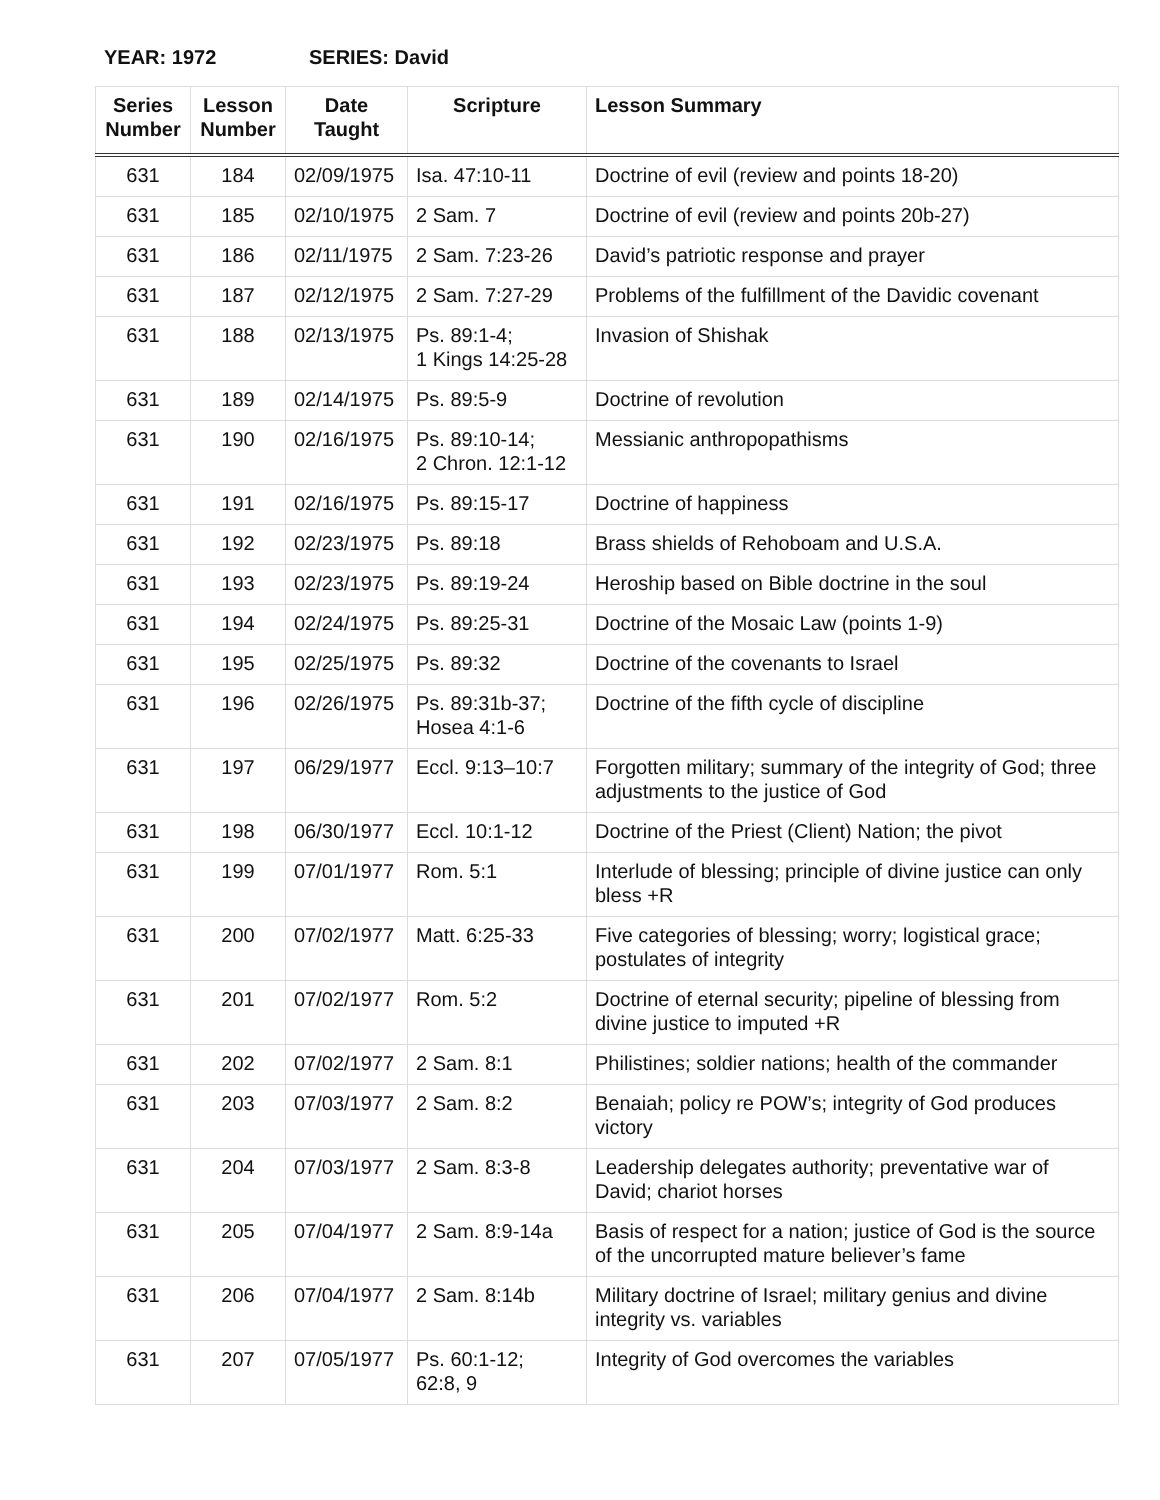YEAR: 1972 SERIES: David
| Series Number | Lesson Number | Date Taught | Scripture | Lesson Summary |
| --- | --- | --- | --- | --- |
| 631 | 184 | 02/09/1975 | Isa. 47:10-11 | Doctrine of evil (review and points 18-20) |
| 631 | 185 | 02/10/1975 | 2 Sam. 7 | Doctrine of evil (review and points 20b-27) |
| 631 | 186 | 02/11/1975 | 2 Sam. 7:23-26 | David’s patriotic response and prayer |
| 631 | 187 | 02/12/1975 | 2 Sam. 7:27-29 | Problems of the fulfillment of the Davidic covenant |
| 631 | 188 | 02/13/1975 | Ps. 89:1-4; 1 Kings 14:25-28 | Invasion of Shishak |
| 631 | 189 | 02/14/1975 | Ps. 89:5-9 | Doctrine of revolution |
| 631 | 190 | 02/16/1975 | Ps. 89:10-14; 2 Chron. 12:1-12 | Messianic anthropopathisms |
| 631 | 191 | 02/16/1975 | Ps. 89:15-17 | Doctrine of happiness |
| 631 | 192 | 02/23/1975 | Ps. 89:18 | Brass shields of Rehoboam and U.S.A. |
| 631 | 193 | 02/23/1975 | Ps. 89:19-24 | Heroship based on Bible doctrine in the soul |
| 631 | 194 | 02/24/1975 | Ps. 89:25-31 | Doctrine of the Mosaic Law (points 1-9) |
| 631 | 195 | 02/25/1975 | Ps. 89:32 | Doctrine of the covenants to Israel |
| 631 | 196 | 02/26/1975 | Ps. 89:31b-37; Hosea 4:1-6 | Doctrine of the fifth cycle of discipline |
| 631 | 197 | 06/29/1977 | Eccl. 9:13–10:7 | Forgotten military; summary of the integrity of God; three adjustments to the justice of God |
| 631 | 198 | 06/30/1977 | Eccl. 10:1-12 | Doctrine of the Priest (Client) Nation; the pivot |
| 631 | 199 | 07/01/1977 | Rom. 5:1 | Interlude of blessing; principle of divine justice can only bless +R |
| 631 | 200 | 07/02/1977 | Matt. 6:25-33 | Five categories of blessing; worry; logistical grace; postulates of integrity |
| 631 | 201 | 07/02/1977 | Rom. 5:2 | Doctrine of eternal security; pipeline of blessing from divine justice to imputed +R |
| 631 | 202 | 07/02/1977 | 2 Sam. 8:1 | Philistines; soldier nations; health of the commander |
| 631 | 203 | 07/03/1977 | 2 Sam. 8:2 | Benaiah; policy re POW’s; integrity of God produces victory |
| 631 | 204 | 07/03/1977 | 2 Sam. 8:3-8 | Leadership delegates authority; preventative war of David; chariot horses |
| 631 | 205 | 07/04/1977 | 2 Sam. 8:9-14a | Basis of respect for a nation; justice of God is the source of the uncorrupted mature believer’s fame |
| 631 | 206 | 07/04/1977 | 2 Sam. 8:14b | Military doctrine of Israel; military genius and divine integrity vs. variables |
| 631 | 207 | 07/05/1977 | Ps. 60:1-12; 62:8, 9 | Integrity of God overcomes the variables |